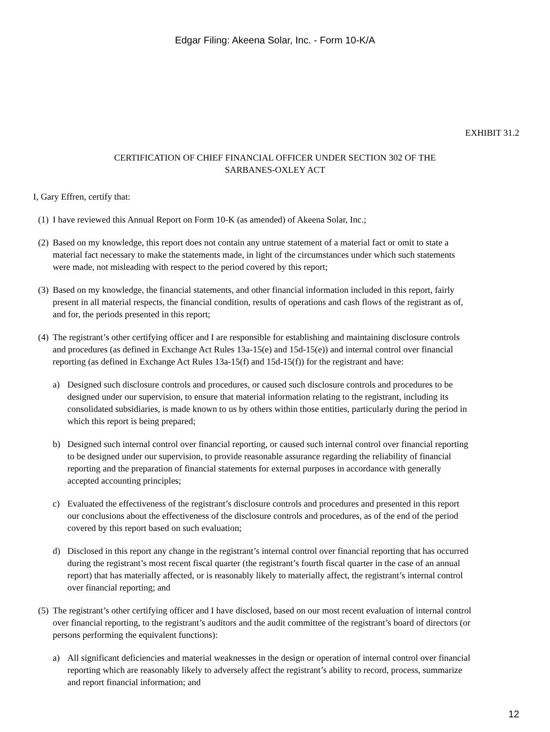Edgar Filing: Akeena Solar, Inc. - Form 10-K/A
EXHIBIT 31.2
CERTIFICATION OF CHIEF FINANCIAL OFFICER UNDER SECTION 302 OF THE
SARBANES-OXLEY ACT
I, Gary Effren, certify that:
(1) I have reviewed this Annual Report on Form 10-K (as amended) of Akeena Solar, Inc.;
(2) Based on my knowledge, this report does not contain any untrue statement of a material fact or omit to state a material fact necessary to make the statements made, in light of the circumstances under which such statements were made, not misleading with respect to the period covered by this report;
(3) Based on my knowledge, the financial statements, and other financial information included in this report, fairly present in all material respects, the financial condition, results of operations and cash flows of the registrant as of, and for, the periods presented in this report;
(4) The registrant’s other certifying officer and I are responsible for establishing and maintaining disclosure controls and procedures (as defined in Exchange Act Rules 13a-15(e) and 15d-15(e)) and internal control over financial reporting (as defined in Exchange Act Rules 13a-15(f) and 15d-15(f)) for the registrant and have:
a) Designed such disclosure controls and procedures, or caused such disclosure controls and procedures to be designed under our supervision, to ensure that material information relating to the registrant, including its consolidated subsidiaries, is made known to us by others within those entities, particularly during the period in which this report is being prepared;
b) Designed such internal control over financial reporting, or caused such internal control over financial reporting to be designed under our supervision, to provide reasonable assurance regarding the reliability of financial reporting and the preparation of financial statements for external purposes in accordance with generally accepted accounting principles;
c) Evaluated the effectiveness of the registrant’s disclosure controls and procedures and presented in this report our conclusions about the effectiveness of the disclosure controls and procedures, as of the end of the period covered by this report based on such evaluation;
d) Disclosed in this report any change in the registrant’s internal control over financial reporting that has occurred during the registrant’s most recent fiscal quarter (the registrant’s fourth fiscal quarter in the case of an annual report) that has materially affected, or is reasonably likely to materially affect, the registrant’s internal control over financial reporting; and
(5) The registrant’s other certifying officer and I have disclosed, based on our most recent evaluation of internal control over financial reporting, to the registrant’s auditors and the audit committee of the registrant’s board of directors (or persons performing the equivalent functions):
a) All significant deficiencies and material weaknesses in the design or operation of internal control over financial reporting which are reasonably likely to adversely affect the registrant’s ability to record, process, summarize and report financial information; and
12